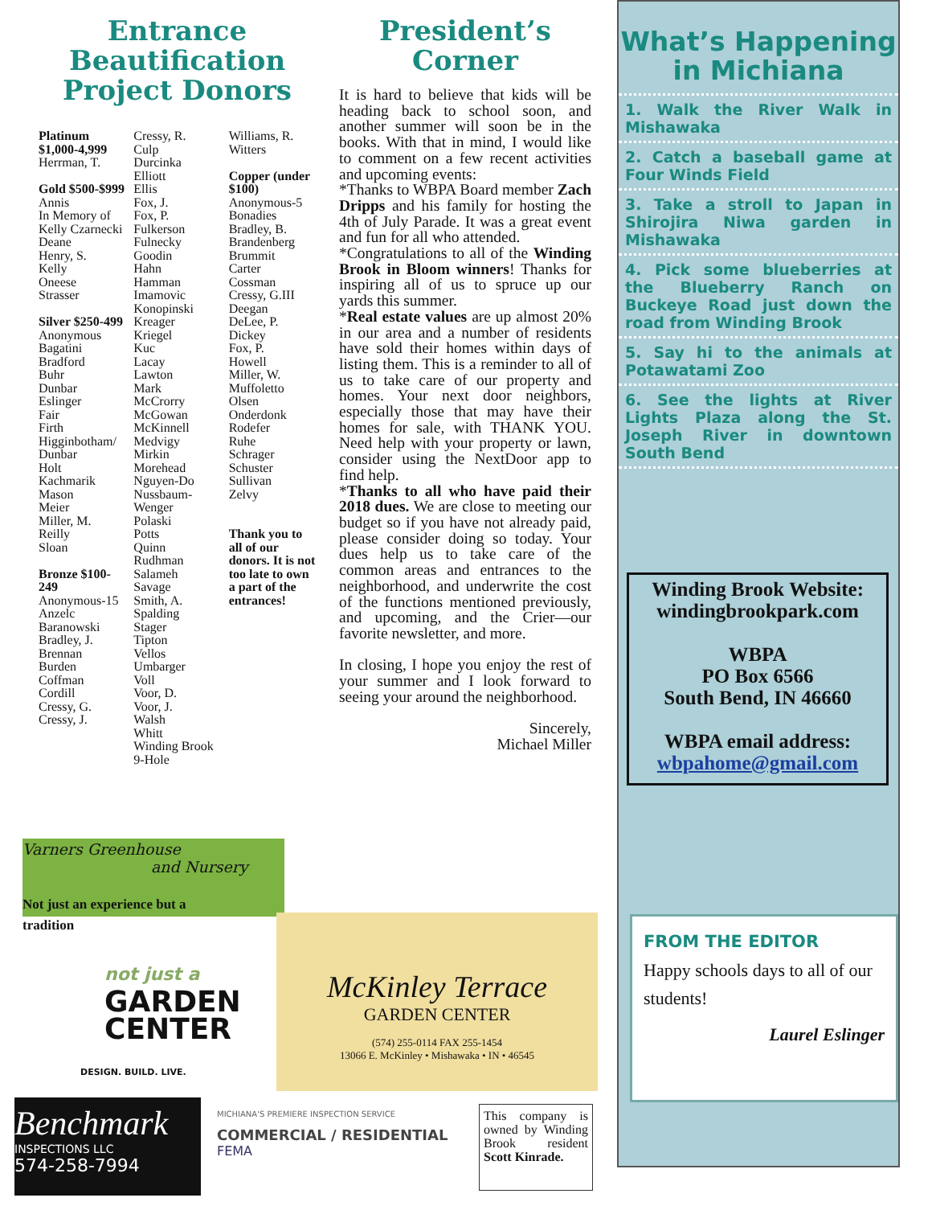Entrance Beautification Project Donors
Platinum $1,000-4,999
Herrman, T.
Gold $500-$999
Annis
In Memory of Kelly Czarnecki
Deane
Henry, S.
Kelly
Oneese
Strasser
Silver $250-499
Anonymous
Bagatini
Bradford
Buhr
Dunbar
Eslinger
Fair
Firth
Higginbotham/ Dunbar
Holt
Kachmarik
Mason
Meier
Miller, M.
Reilly
Sloan
Bronze $100-249
Anonymous-15
Anzelc
Baranowski
Bradley, J.
Brennan
Burden
Coffman
Cordill
Cressy, G.
Cressy, J.
Cressy, R.
Culp
Durcinka
Elliott
Ellis
Fox, J.
Fox, P.
Fulkerson
Fulnecky
Goodin
Hahn
Hamman
Imamovic
Konopinski
Kreager
Kriegel
Kuc
Lacay
Lawton
Mark
McCrorry
McGowan
McKinnell
Medvigy
Mirkin
Morehead
Nguyen-Do
Nussbaum-Wenger
Polaski
Potts
Quinn
Rudhman
Salameh
Savage
Smith, A.
Spalding
Stager
Tipton
Vellos
Umbarger
Voll
Voor, D.
Voor, J.
Walsh
Whitt
Winding Brook 9-Hole
Williams, R.
Witters
Copper (under $100)
Anonymous-5
Bonadies
Bradley, B.
Brandenberg
Brummit
Carter
Cossman
Cressy, G.III
Deegan
DeLee, P.
Dickey
Fox, P.
Howell
Miller, W.
Muffoletto
Olsen
Onderdonk
Rodefer
Ruhe
Schrager
Schuster
Sullivan
Zelvy
Thank you to all of our donors. It is not too late to own a part of the entrances!
President’s Corner
It is hard to believe that kids will be heading back to school soon, and another summer will soon be in the books. With that in mind, I would like to comment on a few recent activities and upcoming events:
*Thanks to WBPA Board member Zach Dripps and his family for hosting the 4th of July Parade. It was a great event and fun for all who attended.
*Congratulations to all of the Winding Brook in Bloom winners! Thanks for inspiring all of us to spruce up our yards this summer.
*Real estate values are up almost 20% in our area and a number of residents have sold their homes within days of listing them. This is a reminder to all of us to take care of our property and homes. Your next door neighbors, especially those that may have their homes for sale, with THANK YOU. Need help with your property or lawn, consider using the NextDoor app to find help.
*Thanks to all who have paid their 2018 dues. We are close to meeting our budget so if you have not already paid, please consider doing so today. Your dues help us to take care of the common areas and entrances to the neighborhood, and underwrite the cost of the functions mentioned previously, and upcoming, and the Crier—our favorite newsletter, and more.
In closing, I hope you enjoy the rest of your summer and I look forward to seeing your around the neighborhood.
Sincerely,
Michael Miller
What’s Happening in Michiana
1. Walk the River Walk in Mishawaka
2. Catch a baseball game at Four Winds Field
3. Take a stroll to Japan in Shirojira Niwa garden in Mishawaka
4. Pick some blueberries at the Blueberry Ranch on Buckeye Road just down the road from Winding Brook
5. Say hi to the animals at Potawatami Zoo
6. See the lights at River Lights Plaza along the St. Joseph River in downtown South Bend
Winding Brook Website: windingbrookpark.com
WBPA
PO Box 6566
South Bend, IN 46660
WBPA email address:
wbpahome@gmail.com
FROM THE EDITOR
Happy schools days to all of our students!
Laurel Eslinger
Varners Greenhouse
and Nursery
Not just an experience but a tradition
not just a
GARDEN
CENTER
DESIGN. BUILD. LIVE.
McKinley Terrace
GARDEN CENTER
(574) 255-0114 FAX 255-1454
13066 E. McKinley • Mishawaka • IN • 46545
Benchmark
INSPECTIONS LLC
574-258-7994
MICHIANA'S PREMIERE INSPECTION SERVICE
COMMERCIAL / RESIDENTIAL
FEMA
This company is owned by Winding Brook resident Scott Kinrade.